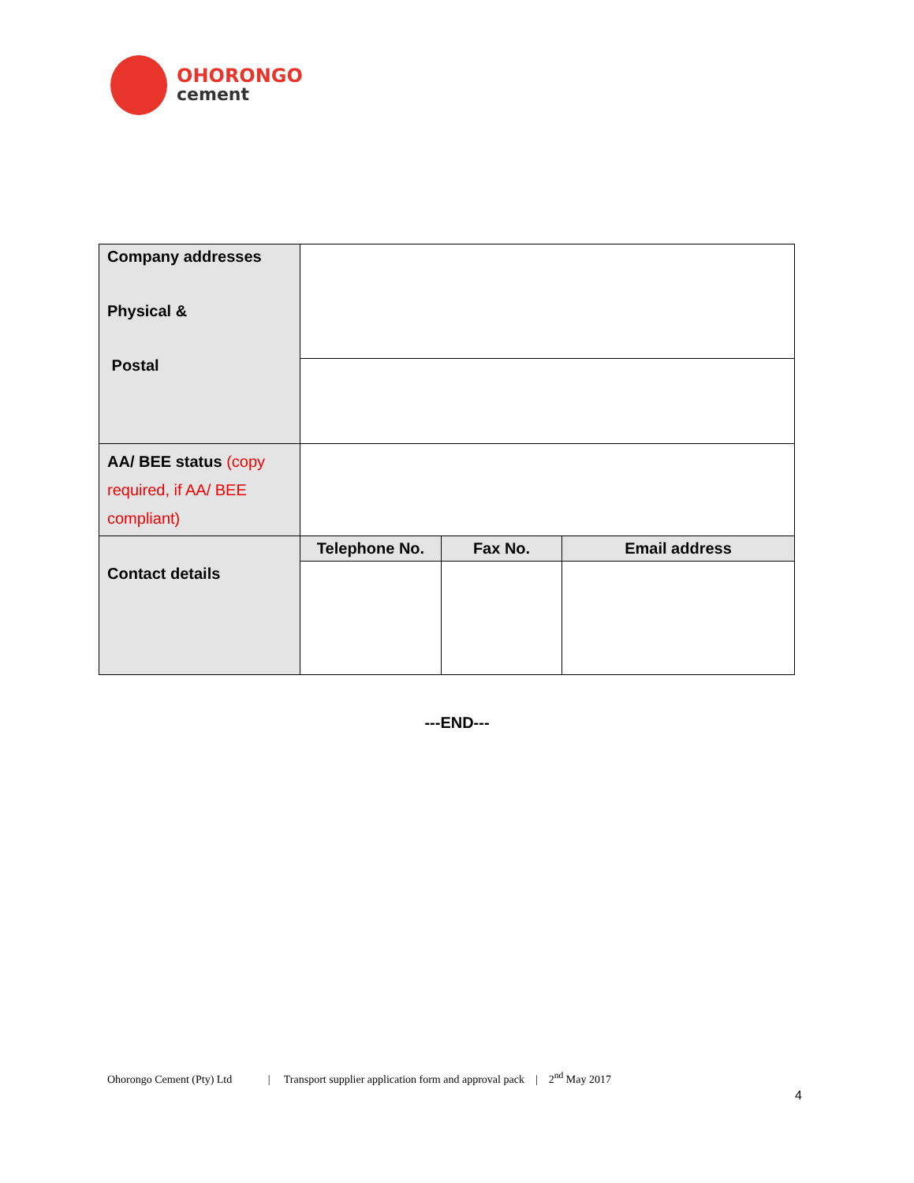OHORONGO
cement
| Company addresses Physical & Postal | | | |
| AA/ BEE status (copy required, if AA/ BEE compliant) | | | |
| Contact details | Telephone No. | Fax No. | Email address |
---END---
Ohorongo Cement (Pty) Ltd | Transport supplier application form and approval pack | 2<sup>nd</sup> May 2017
4